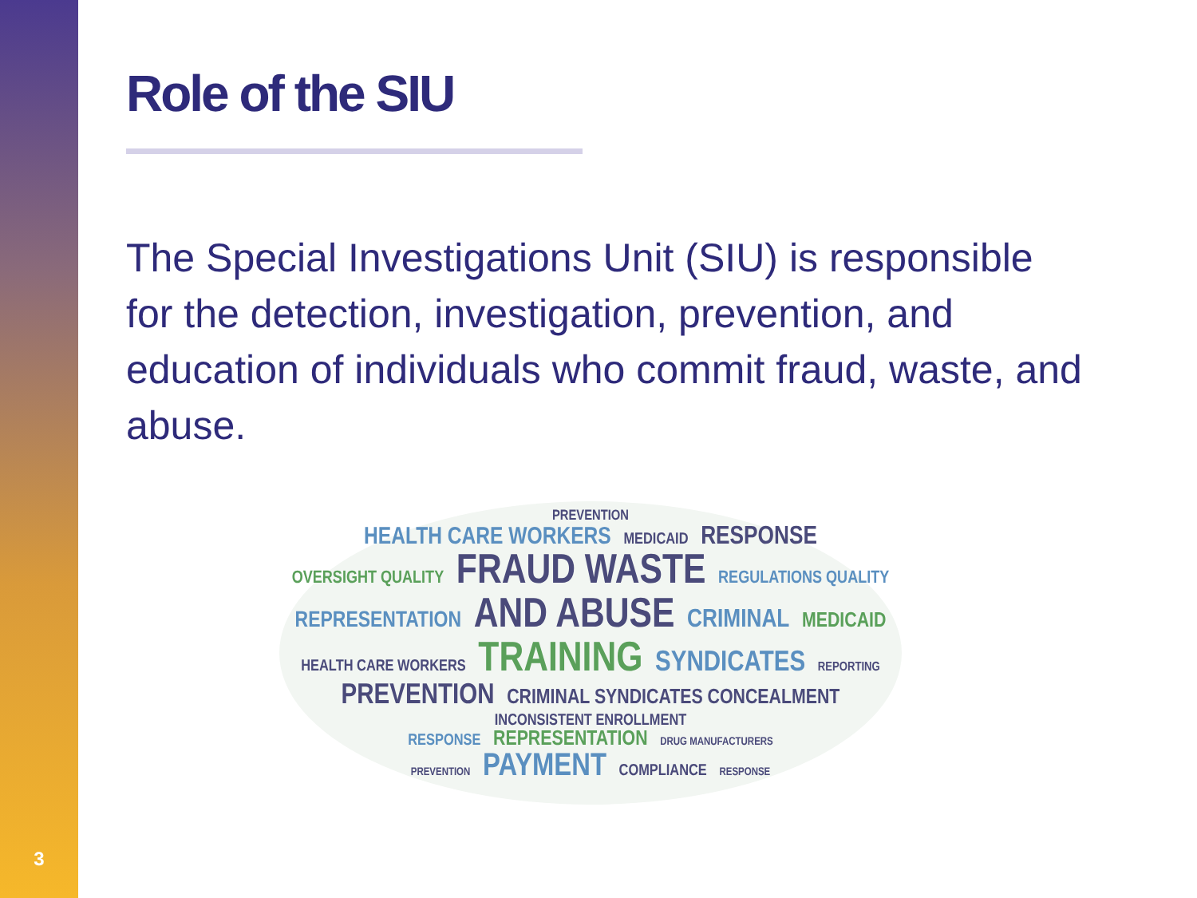3
Role of the SIU
The Special Investigations Unit (SIU) is responsible for the detection, investigation, prevention, and education of individuals who commit fraud, waste, and abuse.
PREVENTION
HEALTH CARE WORKERS MEDICAID RESPONSE
OVERSIGHT QUALITY FRAUD WASTE REGULATIONS QUALITY
REPRESENTATION AND ABUSE CRIMINAL MEDICAID
HEALTH CARE WORKERS TRAINING SYNDICATES REPORTING
PREVENTION CRIMINAL SYNDICATES CONCEALMENT INCONSISTENT ENROLLMENT
RESPONSE REPRESENTATION DRUG MANUFACTURERS
PREVENTION PAYMENT COMPLIANCE RESPONSE